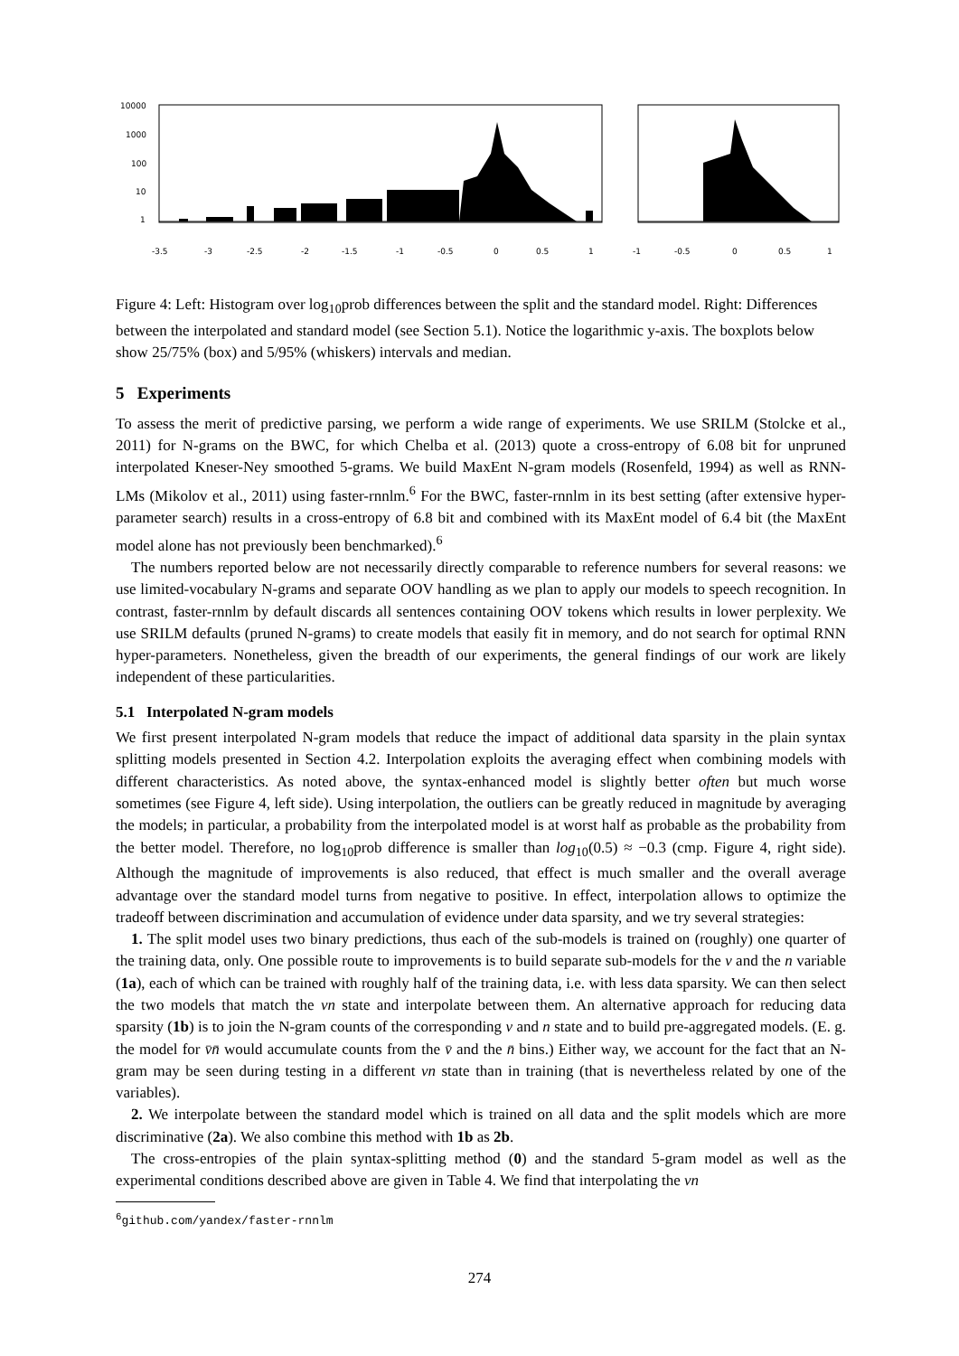10000
1000
100
10
1
-3.5
-3
-2.5
-2
-1.5
-1
-0.5
0
0.5
1
-1
-0.5
0
0.5
1
Figure 4: Left: Histogram over log<sub>10</sub>prob differences between the split and the standard model. Right: Differences between the interpolated and standard model (see Section 5.1). Notice the logarithmic y-axis. The boxplots below show 25/75% (box) and 5/95% (whiskers) intervals and median.
5 Experiments
To assess the merit of predictive parsing, we perform a wide range of experiments. We use SRILM (Stolcke et al., 2011) for N-grams on the BWC, for which Chelba et al. (2013) quote a cross-entropy of 6.08 bit for unpruned interpolated Kneser-Ney smoothed 5-grams. We build MaxEnt N-gram models (Rosenfeld, 1994) as well as RNN-LMs (Mikolov et al., 2011) using faster-rnnlm.<sup>6</sup> For the BWC, faster-rnnlm in its best setting (after extensive hyper-parameter search) results in a cross-entropy of 6.8 bit and combined with its MaxEnt model of 6.4 bit (the MaxEnt model alone has not previously been benchmarked).<sup>6</sup>
The numbers reported below are not necessarily directly comparable to reference numbers for several reasons: we use limited-vocabulary N-grams and separate OOV handling as we plan to apply our models to speech recognition. In contrast, faster-rnnlm by default discards all sentences containing OOV tokens which results in lower perplexity. We use SRILM defaults (pruned N-grams) to create models that easily fit in memory, and do not search for optimal RNN hyper-parameters. Nonetheless, given the breadth of our experiments, the general findings of our work are likely independent of these particularities.
5.1 Interpolated N-gram models
We first present interpolated N-gram models that reduce the impact of additional data sparsity in the plain syntax splitting models presented in Section 4.2. Interpolation exploits the averaging effect when combining models with different characteristics. As noted above, the syntax-enhanced model is slightly better often but much worse sometimes (see Figure 4, left side). Using interpolation, the outliers can be greatly reduced in magnitude by averaging the models; in particular, a probability from the interpolated model is at worst half as probable as the probability from the better model. Therefore, no log<sub>10</sub>prob difference is smaller than log<sub>10</sub>(0.5) ≈ −0.3 (cmp. Figure 4, right side). Although the magnitude of improvements is also reduced, that effect is much smaller and the overall average advantage over the standard model turns from negative to positive. In effect, interpolation allows to optimize the tradeoff between discrimination and accumulation of evidence under data sparsity, and we try several strategies:
1. The split model uses two binary predictions, thus each of the sub-models is trained on (roughly) one quarter of the training data, only. One possible route to improvements is to build separate sub-models for the v and the n variable (1a), each of which can be trained with roughly half of the training data, i.e. with less data sparsity. We can then select the two models that match the vn state and interpolate between them. An alternative approach for reducing data sparsity (1b) is to join the N-gram counts of the corresponding v and n state and to build pre-aggregated models. (E. g. the model for v̄n̄ would accumulate counts from the v̄ and the n̄ bins.) Either way, we account for the fact that an N-gram may be seen during testing in a different vn state than in training (that is nevertheless related by one of the variables).
2. We interpolate between the standard model which is trained on all data and the split models which are more discriminative (2a). We also combine this method with 1b as 2b.
The cross-entropies of the plain syntax-splitting method (0) and the standard 5-gram model as well as the experimental conditions described above are given in Table 4. We find that interpolating the vn
<sup>6</sup> github.com/yandex/faster-rnnlm
274